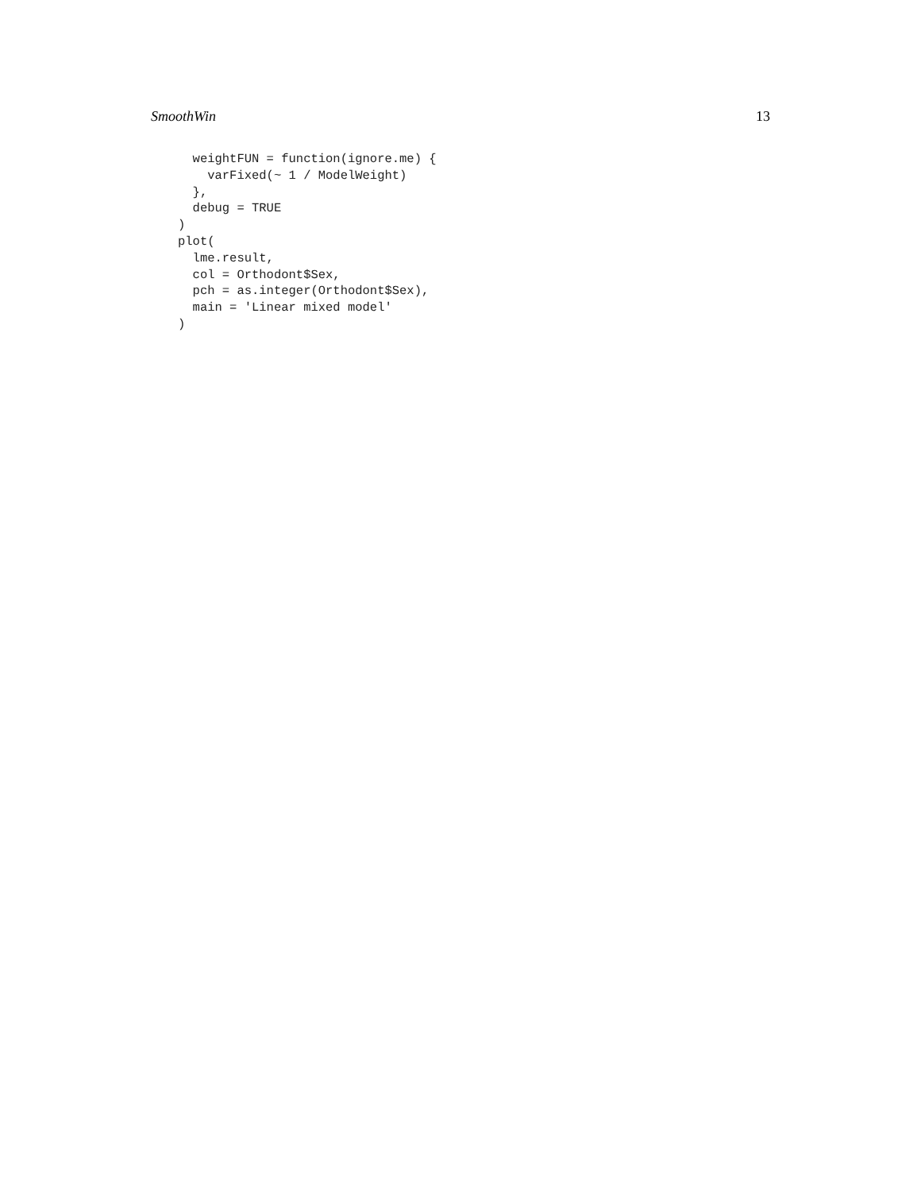SmoothWin 13
  weightFUN = function(ignore.me) {
    varFixed(~ 1 / ModelWeight)
  },
  debug = TRUE
)
plot(
  lme.result,
  col = Orthodont$Sex,
  pch = as.integer(Orthodont$Sex),
  main = 'Linear mixed model'
)